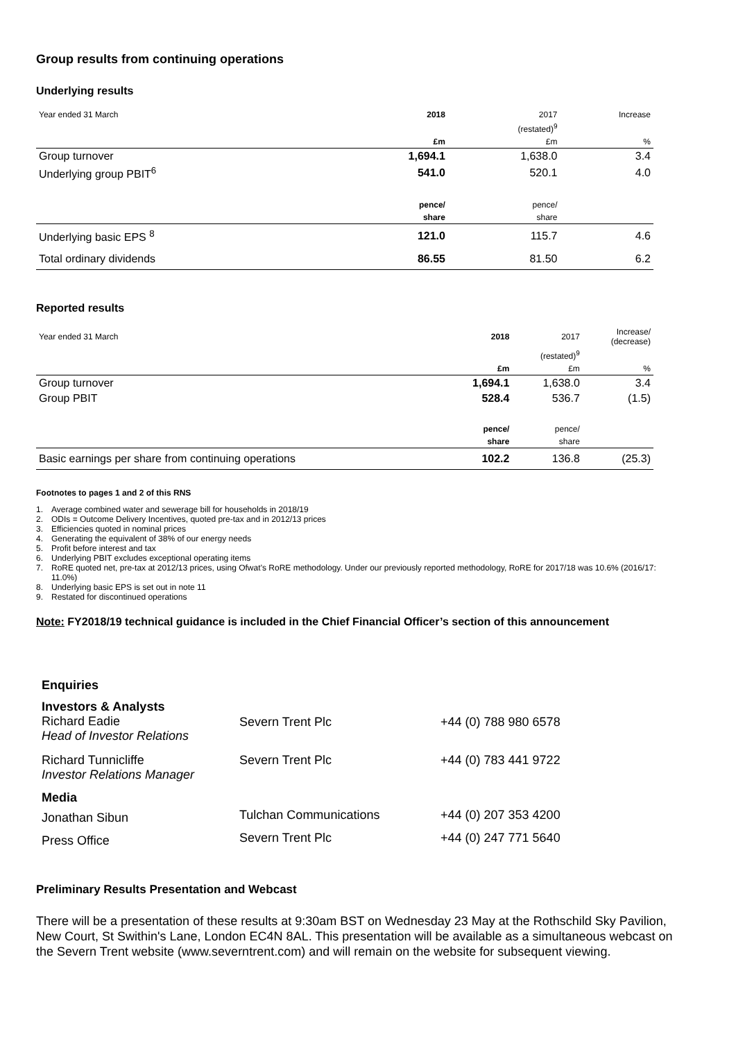Group results from continuing operations
Underlying results
| Year ended 31 March | 2018 | 2017 | Increase |
| | | (restated)<sup>9</sup> | |
| | £m | £m | % |
| Group turnover | 1,694.1 | 1,638.0 | 3.4 |
| Underlying group PBIT<sup>6</sup> | 541.0 | 520.1 | 4.0 |
| | pence/ | pence/ | |
| | share | share | |
| Underlying basic EPS <sup>8</sup> | 121.0 | 115.7 | 4.6 |
| Total ordinary dividends | 86.55 | 81.50 | 6.2 |
Reported results
| Year ended 31 March | 2018 | 2017 | Increase/ (decrease) |
| | | (restated)<sup>9</sup> | |
| | £m | £m | % |
| Group turnover | 1,694.1 | 1,638.0 | 3.4 |
| Group PBIT | 528.4 | 536.7 | (1.5) |
| | pence/ | pence/ | |
| | share | share | |
| Basic earnings per share from continuing operations | 102.2 | 136.8 | (25.3) |
Footnotes to pages 1 and 2 of this RNS
1. Average combined water and sewerage bill for households in 2018/19
2. ODIs = Outcome Delivery Incentives, quoted pre-tax and in 2012/13 prices
3. Efficiencies quoted in nominal prices
4. Generating the equivalent of 38% of our energy needs
5. Profit before interest and tax
6. Underlying PBIT excludes exceptional operating items
7. RoRE quoted net, pre-tax at 2012/13 prices, using Ofwat’s RoRE methodology. Under our previously reported methodology, RoRE for 2017/18 was 10.6% (2016/17: 11.0%)
8. Underlying basic EPS is set out in note 11
9. Restated for discontinued operations
Note: FY2018/19 technical guidance is included in the Chief Financial Officer’s section of this announcement
| Enquiries | | |
| Investors & Analysts Richard Eadie Head of Investor Relations | Severn Trent Plc | +44 (0) 788 980 6578 |
| Richard Tunnicliffe Investor Relations Manager | Severn Trent Plc | +44 (0) 783 441 9722 |
| Media | | |
| Jonathan Sibun | Tulchan Communications | +44 (0) 207 353 4200 |
| Press Office | Severn Trent Plc | +44 (0) 247 771 5640 |
Preliminary Results Presentation and Webcast
There will be a presentation of these results at 9:30am BST on Wednesday 23 May at the Rothschild Sky Pavilion, New Court, St Swithin's Lane, London EC4N 8AL. This presentation will be available as a simultaneous webcast on the Severn Trent website (www.severntrent.com) and will remain on the website for subsequent viewing.